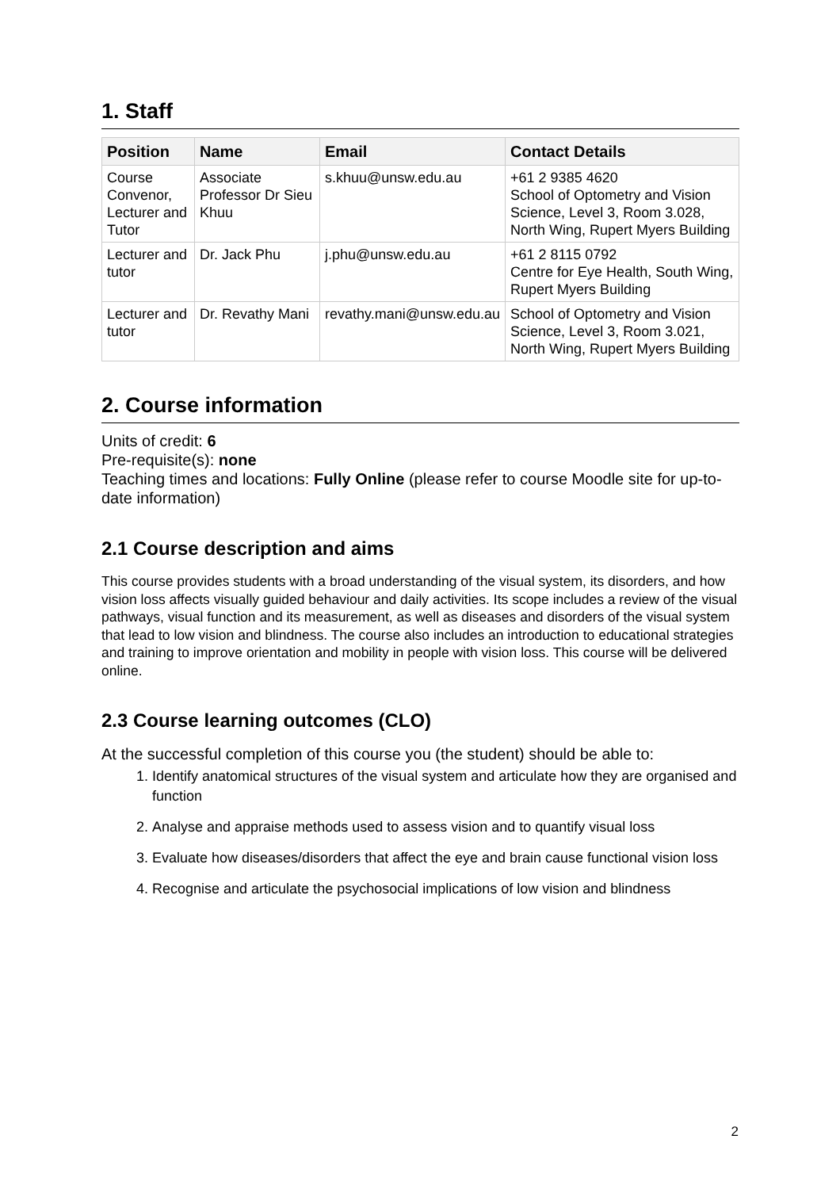1. Staff
| Position | Name | Email | Contact Details |
| --- | --- | --- | --- |
| Course Convenor, Lecturer and Tutor | Associate Professor Dr Sieu Khuu | s.khuu@unsw.edu.au | +61 2 9385 4620 School of Optometry and Vision Science, Level 3, Room 3.028, North Wing, Rupert Myers Building |
| Lecturer and tutor | Dr. Jack Phu | j.phu@unsw.edu.au | +61 2 8115 0792 Centre for Eye Health, South Wing, Rupert Myers Building |
| Lecturer and tutor | Dr. Revathy Mani | revathy.mani@unsw.edu.au | School of Optometry and Vision Science, Level 3, Room 3.021, North Wing, Rupert Myers Building |
2. Course information
Units of credit: 6
Pre-requisite(s): none
Teaching times and locations: Fully Online (please refer to course Moodle site for up-to-date information)
2.1 Course description and aims
This course provides students with a broad understanding of the visual system, its disorders, and how vision loss affects visually guided behaviour and daily activities. Its scope includes a review of the visual pathways, visual function and its measurement, as well as diseases and disorders of the visual system that lead to low vision and blindness. The course also includes an introduction to educational strategies and training to improve orientation and mobility in people with vision loss. This course will be delivered online.
2.3 Course learning outcomes (CLO)
At the successful completion of this course you (the student) should be able to:
1. Identify anatomical structures of the visual system and articulate how they are organised and function
2. Analyse and appraise methods used to assess vision and to quantify visual loss
3. Evaluate how diseases/disorders that affect the eye and brain cause functional vision loss
4. Recognise and articulate the psychosocial implications of low vision and blindness
2